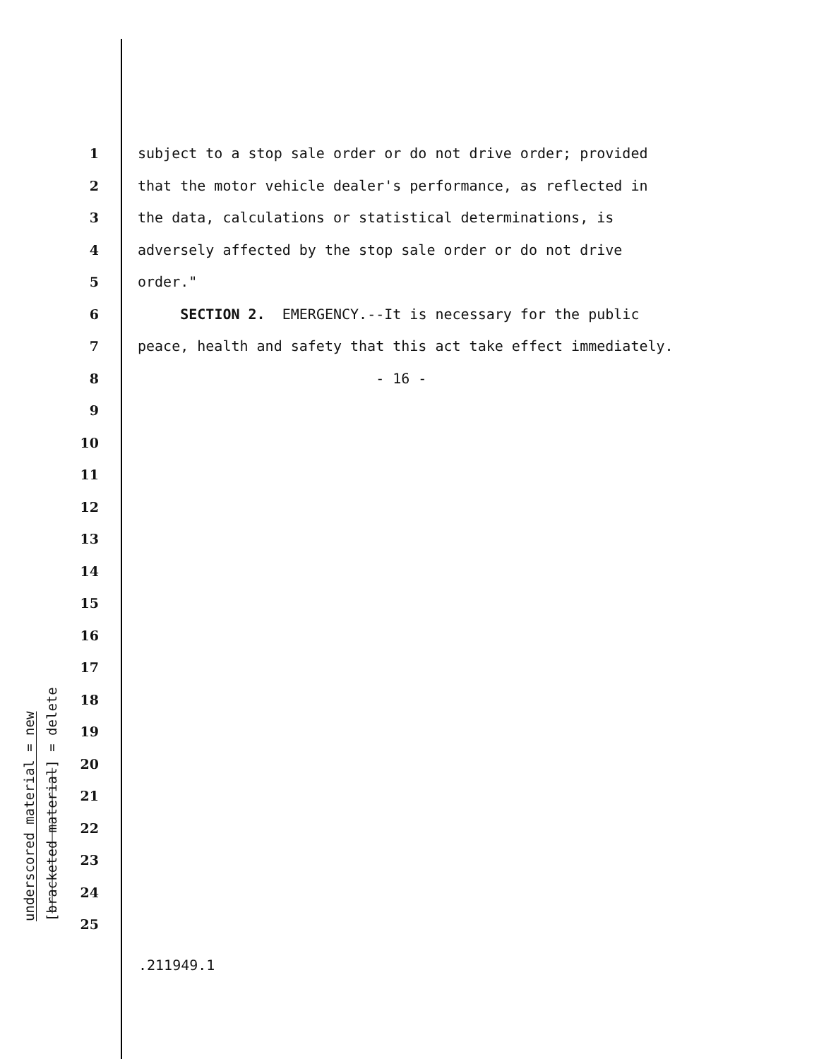underscored material = new
[bracketed material] = delete
1 subject to a stop sale order or do not drive order; provided
2 that the motor vehicle dealer's performance, as reflected in
3 the data, calculations or statistical determinations, is
4 adversely affected by the stop sale order or do not drive
5 order."
6 SECTION 2. EMERGENCY.--It is necessary for the public
7 peace, health and safety that this act take effect immediately.
8 - 16 -
9
10
11
12
13
14
15
16
17
18
19
20
21
22
23
24
25
.211949.1